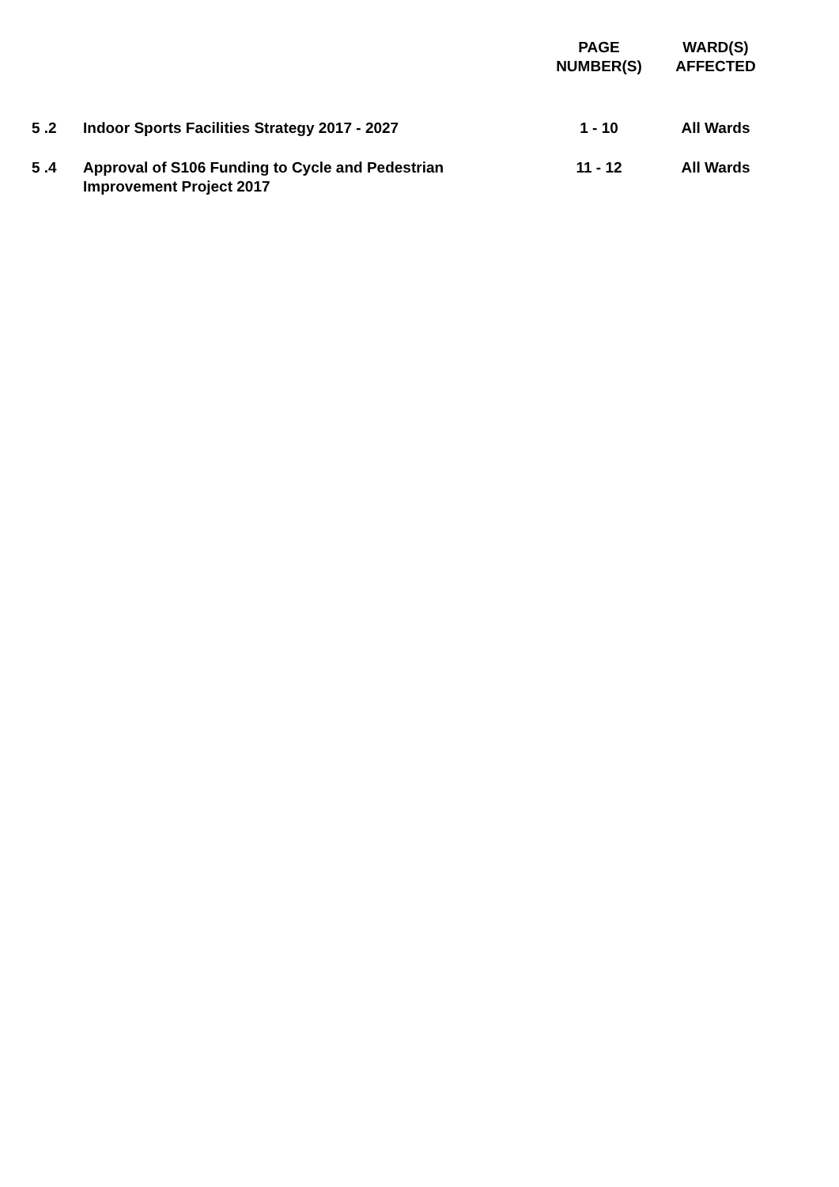| | | PAGE NUMBER(S) | WARD(S) AFFECTED |
| --- | --- | --- | --- |
| 5 .2 | Indoor Sports Facilities Strategy 2017 - 2027 | 1 - 10 | All Wards |
| 5 .4 | Approval of S106 Funding to Cycle and Pedestrian Improvement Project 2017 | 11 - 12 | All Wards |